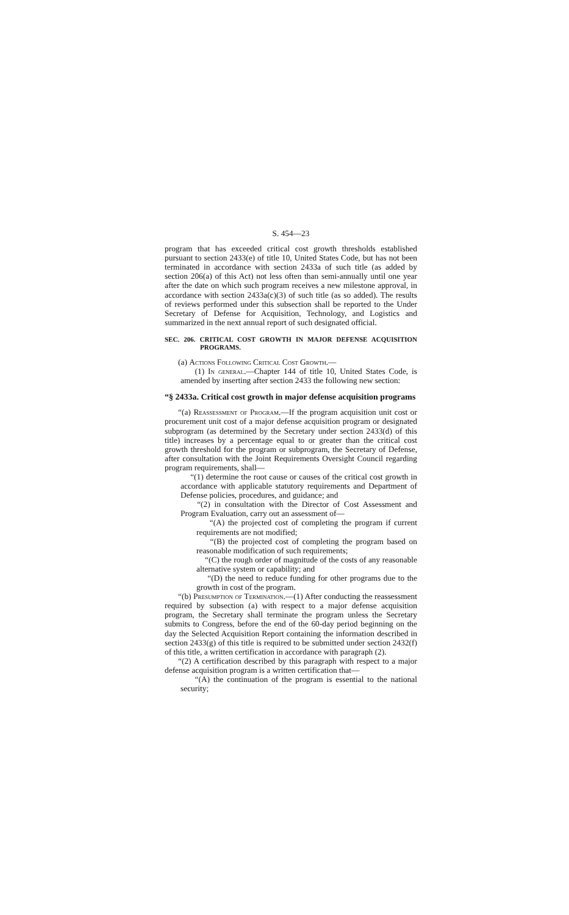S. 454—23
program that has exceeded critical cost growth thresholds established pursuant to section 2433(e) of title 10, United States Code, but has not been terminated in accordance with section 2433a of such title (as added by section 206(a) of this Act) not less often than semi-annually until one year after the date on which such program receives a new milestone approval, in accordance with section 2433a(c)(3) of such title (as so added). The results of reviews performed under this subsection shall be reported to the Under Secretary of Defense for Acquisition, Technology, and Logistics and summarized in the next annual report of such designated official.
SEC. 206. CRITICAL COST GROWTH IN MAJOR DEFENSE ACQUISITION PROGRAMS.
(a) Actions Following Critical Cost Growth.—
(1) In general.—Chapter 144 of title 10, United States Code, is amended by inserting after section 2433 the following new section:
“§ 2433a. Critical cost growth in major defense acquisition programs
“(a) Reassessment of Program.—If the program acquisition unit cost or procurement unit cost of a major defense acquisition program or designated subprogram (as determined by the Secretary under section 2433(d) of this title) increases by a percentage equal to or greater than the critical cost growth threshold for the program or subprogram, the Secretary of Defense, after consultation with the Joint Requirements Oversight Council regarding program requirements, shall—
“(1) determine the root cause or causes of the critical cost growth in accordance with applicable statutory requirements and Department of Defense policies, procedures, and guidance; and
“(2) in consultation with the Director of Cost Assessment and Program Evaluation, carry out an assessment of—
“(A) the projected cost of completing the program if current requirements are not modified;
“(B) the projected cost of completing the program based on reasonable modification of such requirements;
“(C) the rough order of magnitude of the costs of any reasonable alternative system or capability; and
“(D) the need to reduce funding for other programs due to the growth in cost of the program.
“(b) Presumption of Termination.—(1) After conducting the reassessment required by subsection (a) with respect to a major defense acquisition program, the Secretary shall terminate the program unless the Secretary submits to Congress, before the end of the 60-day period beginning on the day the Selected Acquisition Report containing the information described in section 2433(g) of this title is required to be submitted under section 2432(f) of this title, a written certification in accordance with paragraph (2).
“(2) A certification described by this paragraph with respect to a major defense acquisition program is a written certification that—
“(A) the continuation of the program is essential to the national security;